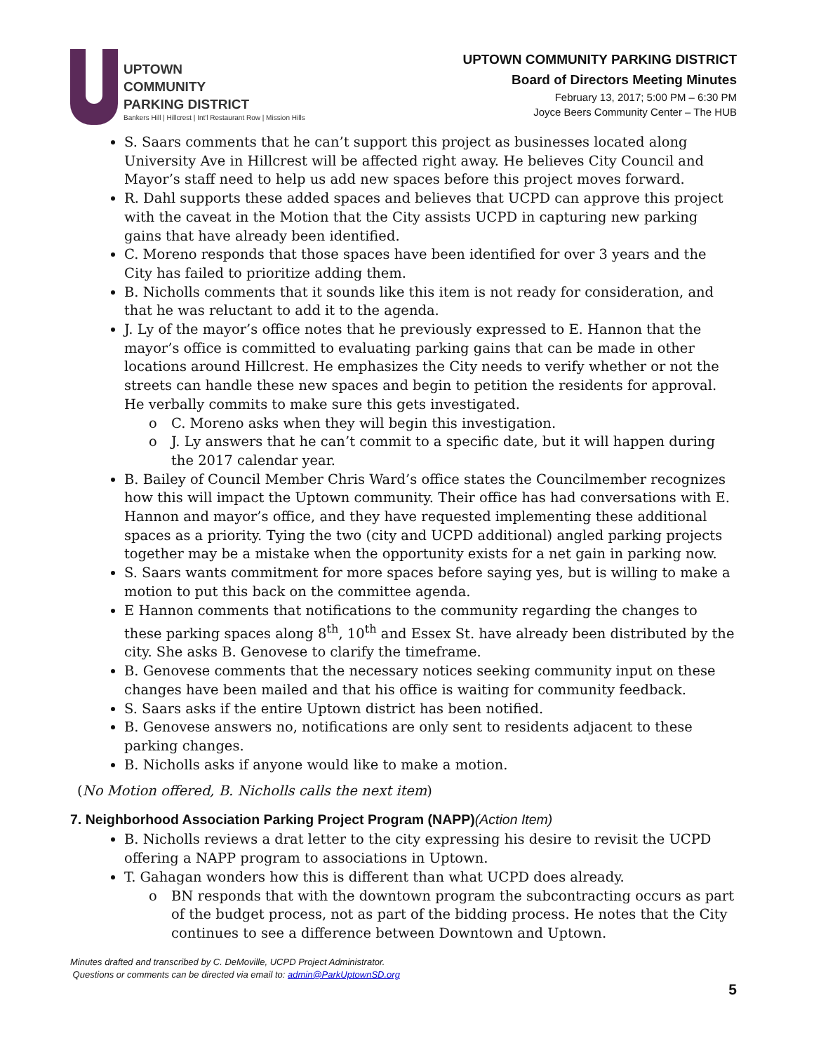UPTOWN
COMMUNITY
PARKING DISTRICT
Bankers Hill | Hillcrest | Int'l Restaurant Row | Mission Hills
UPTOWN COMMUNITY PARKING DISTRICT
Board of Directors Meeting Minutes
February 13, 2017; 5:00 PM – 6:30 PM
Joyce Beers Community Center – The HUB
S. Saars comments that he can’t support this project as businesses located along University Ave in Hillcrest will be affected right away. He believes City Council and Mayor’s staff need to help us add new spaces before this project moves forward.
R. Dahl supports these added spaces and believes that UCPD can approve this project with the caveat in the Motion that the City assists UCPD in capturing new parking gains that have already been identified.
C. Moreno responds that those spaces have been identified for over 3 years and the City has failed to prioritize adding them.
B. Nicholls comments that it sounds like this item is not ready for consideration, and that he was reluctant to add it to the agenda.
J. Ly of the mayor’s office notes that he previously expressed to E. Hannon that the mayor’s office is committed to evaluating parking gains that can be made in other locations around Hillcrest. He emphasizes the City needs to verify whether or not the streets can handle these new spaces and begin to petition the residents for approval. He verbally commits to make sure this gets investigated.
C. Moreno asks when they will begin this investigation.
J. Ly answers that he can’t commit to a specific date, but it will happen during the 2017 calendar year.
B. Bailey of Council Member Chris Ward’s office states the Councilmember recognizes how this will impact the Uptown community. Their office has had conversations with E. Hannon and mayor’s office, and they have requested implementing these additional spaces as a priority. Tying the two (city and UCPD additional) angled parking projects together may be a mistake when the opportunity exists for a net gain in parking now.
S. Saars wants commitment for more spaces before saying yes, but is willing to make a motion to put this back on the committee agenda.
E Hannon comments that notifications to the community regarding the changes to these parking spaces along 8<sup>th</sup>, 10<sup>th</sup> and Essex St. have already been distributed by the city. She asks B. Genovese to clarify the timeframe.
B. Genovese comments that the necessary notices seeking community input on these changes have been mailed and that his office is waiting for community feedback.
S. Saars asks if the entire Uptown district has been notified.
B. Genovese answers no, notifications are only sent to residents adjacent to these parking changes.
B. Nicholls asks if anyone would like to make a motion.
(No Motion offered, B. Nicholls calls the next item)
7. Neighborhood Association Parking Project Program (NAPP)(Action Item)
B. Nicholls reviews a drat letter to the city expressing his desire to revisit the UCPD offering a NAPP program to associations in Uptown.
T. Gahagan wonders how this is different than what UCPD does already.
BN responds that with the downtown program the subcontracting occurs as part of the budget process, not as part of the bidding process. He notes that the City continues to see a difference between Downtown and Uptown.
Minutes drafted and transcribed by C. DeMoville, UCPD Project Administrator.
Questions or comments can be directed via email to: admin@ParkUptownSD.org
5